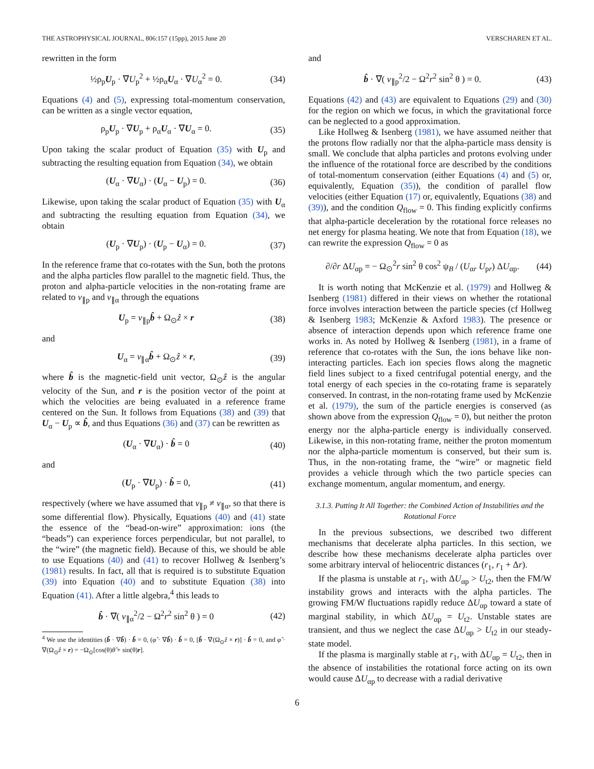THE ASTROPHYSICAL JOURNAL, 806:157 (15pp), 2015 June 20 VERSCHAREN ET AL.
rewritten in the form
½ρ<sub>p</sub>U<sub>p</sub> · ∇U<sub>p</sub><sup>2</sup> + ½ρ<sub>α</sub>U<sub>α</sub> · ∇U<sub>α</sub><sup>2</sup> = 0. (34)
Equations (4) and (5), expressing total-momentum conservation, can be written as a single vector equation,
ρ<sub>p</sub>U<sub>p</sub> · ∇U<sub>p</sub> + ρ<sub>α</sub>U<sub>α</sub> · ∇U<sub>α</sub> = 0. (35)
Upon taking the scalar product of Equation (35) with U<sub>p</sub> and subtracting the resulting equation from Equation (34), we obtain
(U<sub>α</sub> · ∇U<sub>α</sub>) · (U<sub>α</sub> − U<sub>p</sub>) = 0. (36)
Likewise, upon taking the scalar product of Equation (35) with U<sub>α</sub> and subtracting the resulting equation from Equation (34), we obtain
(U<sub>p</sub> · ∇U<sub>p</sub>) · (U<sub>p</sub> − U<sub>α</sub>) = 0. (37)
In the reference frame that co-rotates with the Sun, both the protons and the alpha particles flow parallel to the magnetic field. Thus, the proton and alpha-particle velocities in the non-rotating frame are related to v<sub>∥p</sub> and v<sub>∥α</sub> through the equations
U<sub>p</sub> = v<sub>∥p</sub>b̂ + Ω<sub>⊙</sub>ẑ × r (38)
and
U<sub>α</sub> = v<sub>∥α</sub>b̂ + Ω<sub>⊙</sub>ẑ × r, (39)
where b̂ is the magnetic-field unit vector, Ω<sub>⊙</sub>ẑ is the angular velocity of the Sun, and r is the position vector of the point at which the velocities are being evaluated in a reference frame centered on the Sun. It follows from Equations (38) and (39) that U<sub>α</sub> − U<sub>p</sub> ∝ b̂, and thus Equations (36) and (37) can be rewritten as
(U<sub>α</sub> · ∇U<sub>α</sub>) · b̂ = 0 (40)
and
(U<sub>p</sub> · ∇U<sub>p</sub>) · b̂ = 0, (41)
respectively (where we have assumed that v<sub>∥p</sub> ≠ v<sub>∥α</sub>, so that there is some differential flow). Physically, Equations (40) and (41) state the essence of the “bead-on-wire” approximation: ions (the “beads”) can experience forces perpendicular, but not parallel, to the “wire” (the magnetic field). Because of this, we should be able to use Equations (40) and (41) to recover Hollweg & Isenberg’s (1981) results. In fact, all that is required is to substitute Equation (39) into Equation (40) and to substitute Equation (38) into Equation (41). After a little algebra,<sup>4</sup> this leads to
b̂ · ∇( v<sub>∥α</sub><sup>2</sup>/2 − Ω<sup>2</sup>r<sup>2</sup> sin<sup>2</sup> θ ) = 0 (42)
<sup>4</sup> We use the identities (b̂ · ∇b̂) · b̂ = 0, (φ̂ · ∇b̂) · b̂ = 0, [b̂ · ∇(Ω<sub>⊙</sub>ẑ × r)] · b̂ = 0, and φ̂ · ∇(Ω<sub>⊙</sub>ẑ × r) = −Ω<sub>⊙</sub>[cos(θ)θ̂ + sin(θ)r].
and
b̂ · ∇( v<sub>∥p</sub><sup>2</sup>/2 − Ω<sup>2</sup>r<sup>2</sup> sin<sup>2</sup> θ ) = 0. (43)
Equations (42) and (43) are equivalent to Equations (29) and (30) for the region on which we focus, in which the gravitational force can be neglected to a good approximation.
Like Hollweg & Isenberg (1981), we have assumed neither that the protons flow radially nor that the alpha-particle mass density is small. We conclude that alpha particles and protons evolving under the influence of the rotational force are described by the conditions of total-momentum conservation (either Equations (4) and (5) or, equivalently, Equation (35)), the condition of parallel flow velocities (either Equation (17) or, equivalently, Equations (38) and (39)), and the condition Q<sub>flow</sub> = 0. This finding explicitly confirms that alpha-particle deceleration by the rotational force releases no net energy for plasma heating. We note that from Equation (18), we can rewrite the expression Q<sub>flow</sub> = 0 as
∂/∂r ΔU<sub>αp</sub> = − Ω<sub>⊙</sub><sup>2</sup>r sin<sup>2</sup> θ cos<sup>2</sup> ψ<sub>B</sub> / (U<sub>αr</sub> U<sub>pr</sub>) ΔU<sub>αp</sub>. (44)
It is worth noting that McKenzie et al. (1979) and Hollweg & Isenberg (1981) differed in their views on whether the rotational force involves interaction between the particle species (cf Hollweg & Isenberg 1983; McKenzie & Axford 1983). The presence or absence of interaction depends upon which reference frame one works in. As noted by Hollweg & Isenberg (1981), in a frame of reference that co-rotates with the Sun, the ions behave like non-interacting particles. Each ion species flows along the magnetic field lines subject to a fixed centrifugal potential energy, and the total energy of each species in the co-rotating frame is separately conserved. In contrast, in the non-rotating frame used by McKenzie et al. (1979), the sum of the particle energies is conserved (as shown above from the expression Q<sub>flow</sub> = 0), but neither the proton energy nor the alpha-particle energy is individually conserved. Likewise, in this non-rotating frame, neither the proton momentum nor the alpha-particle momentum is conserved, but their sum is. Thus, in the non-rotating frame, the “wire” or magnetic field provides a vehicle through which the two particle species can exchange momentum, angular momentum, and energy.
3.1.3. Putting It All Together: the Combined Action of Instabilities and the Rotational Force
In the previous subsections, we described two different mechanisms that decelerate alpha particles. In this section, we describe how these mechanisms decelerate alpha particles over some arbitrary interval of heliocentric distances (r<sub>1</sub>, r<sub>1</sub> + Δr).
If the plasma is unstable at r<sub>1</sub>, with ΔU<sub>αp</sub> > U<sub>t2</sub>, then the FM/W instability grows and interacts with the alpha particles. The growing FM/W fluctuations rapidly reduce ΔU<sub>αp</sub> toward a state of marginal stability, in which ΔU<sub>αp</sub> = U<sub>t2</sub>. Unstable states are transient, and thus we neglect the case ΔU<sub>αp</sub> > U<sub>t2</sub> in our steady-state model.
If the plasma is marginally stable at r<sub>1</sub>, with ΔU<sub>αp</sub> = U<sub>t2</sub>, then in the absence of instabilities the rotational force acting on its own would cause ΔU<sub>αp</sub> to decrease with a radial derivative
6